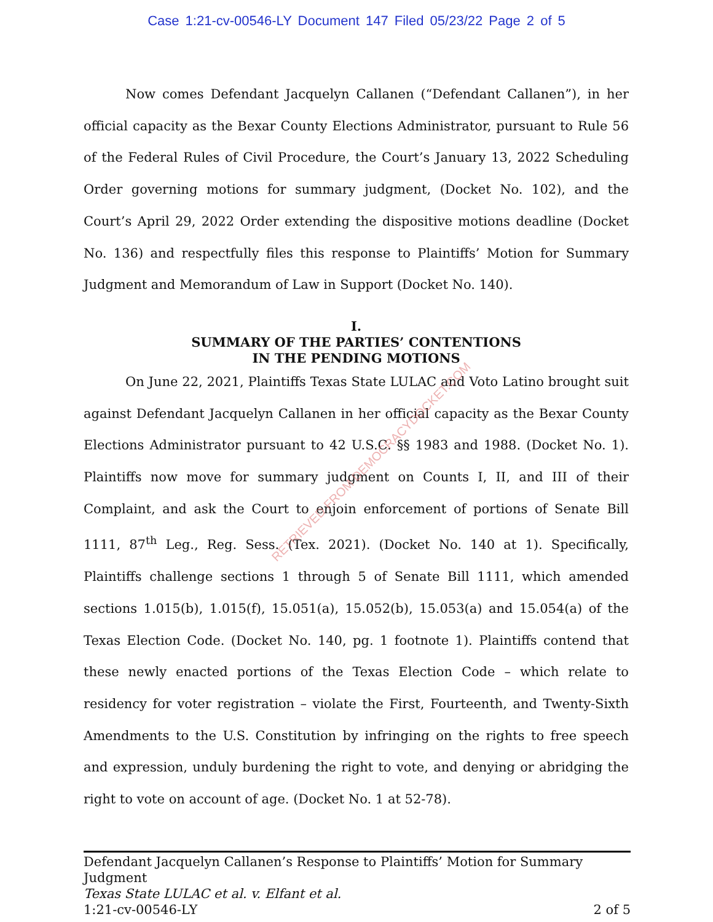Case 1:21-cv-00546-LY Document 147 Filed 05/23/22 Page 2 of 5
Now comes Defendant Jacquelyn Callanen (“Defendant Callanen”), in her official capacity as the Bexar County Elections Administrator, pursuant to Rule 56 of the Federal Rules of Civil Procedure, the Court’s January 13, 2022 Scheduling Order governing motions for summary judgment, (Docket No. 102), and the Court’s April 29, 2022 Order extending the dispositive motions deadline (Docket No. 136) and respectfully files this response to Plaintiffs’ Motion for Summary Judgment and Memorandum of Law in Support (Docket No. 140).
I.
SUMMARY OF THE PARTIES’ CONTENTIONS
IN THE PENDING MOTIONS
On June 22, 2021, Plaintiffs Texas State LULAC and Voto Latino brought suit against Defendant Jacquelyn Callanen in her official capacity as the Bexar County Elections Administrator pursuant to 42 U.S.C. §§ 1983 and 1988. (Docket No. 1). Plaintiffs now move for summary judgment on Counts I, II, and III of their Complaint, and ask the Court to enjoin enforcement of portions of Senate Bill 1111, 87<sup>th</sup> Leg., Reg. Sess. (Tex. 2021). (Docket No. 140 at 1). Specifically, Plaintiffs challenge sections 1 through 5 of Senate Bill 1111, which amended sections 1.015(b), 1.015(f), 15.051(a), 15.052(b), 15.053(a) and 15.054(a) of the Texas Election Code. (Docket No. 140, pg. 1 footnote 1). Plaintiffs contend that these newly enacted portions of the Texas Election Code – which relate to residency for voter registration – violate the First, Fourteenth, and Twenty-Sixth Amendments to the U.S. Constitution by infringing on the rights to free speech and expression, unduly burdening the right to vote, and denying or abridging the right to vote on account of age. (Docket No. 1 at 52-78).
RETRIEVED FROM DEMOCRACYDOCKET.COM
Defendant Jacquelyn Callanen’s Response to Plaintiffs’ Motion for Summary Judgment
Texas State LULAC et al. v. Elfant et al.
1:21-cv-00546-LY 2 of 5